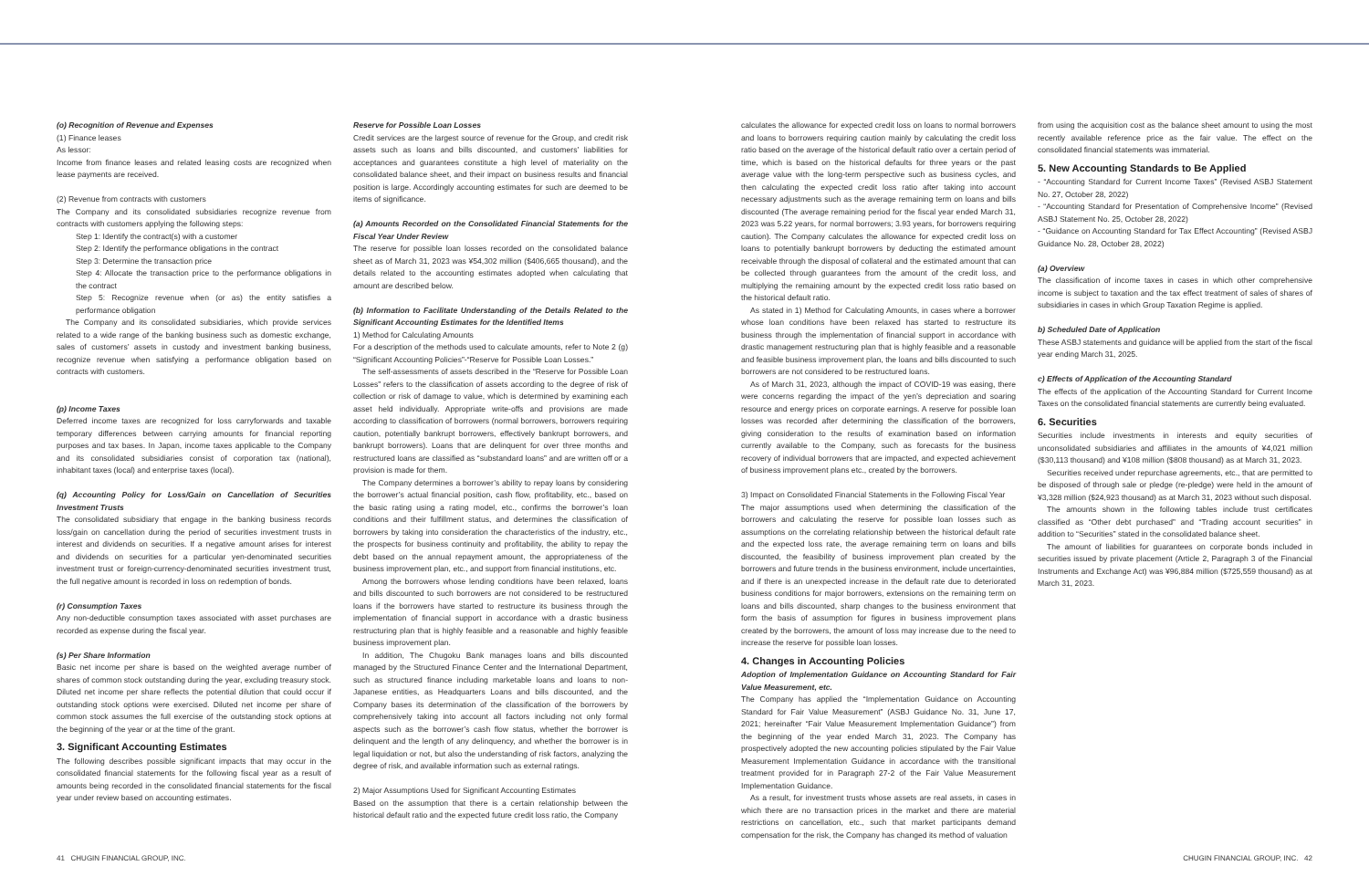(o) Recognition of Revenue and Expenses
(1) Finance leases
As lessor:
Income from finance leases and related leasing costs are recognized when lease payments are received.
(2) Revenue from contracts with customers
The Company and its consolidated subsidiaries recognize revenue from contracts with customers applying the following steps:
Step 1: Identify the contract(s) with a customer
Step 2: Identify the performance obligations in the contract
Step 3: Determine the transaction price
Step 4: Allocate the transaction price to the performance obligations in the contract
Step 5: Recognize revenue when (or as) the entity satisfies a performance obligation
The Company and its consolidated subsidiaries, which provide services related to a wide range of the banking business such as domestic exchange, sales of customers’ assets in custody and investment banking business, recognize revenue when satisfying a performance obligation based on contracts with customers.
(p) Income Taxes
Deferred income taxes are recognized for loss carryforwards and taxable temporary differences between carrying amounts for financial reporting purposes and tax bases. In Japan, income taxes applicable to the Company and its consolidated subsidiaries consist of corporation tax (national), inhabitant taxes (local) and enterprise taxes (local).
(q) Accounting Policy for Loss/Gain on Cancellation of Securities Investment Trusts
The consolidated subsidiary that engage in the banking business records loss/gain on cancellation during the period of securities investment trusts in interest and dividends on securities. If a negative amount arises for interest and dividends on securities for a particular yen-denominated securities investment trust or foreign-currency-denominated securities investment trust, the full negative amount is recorded in loss on redemption of bonds.
(r) Consumption Taxes
Any non-deductible consumption taxes associated with asset purchases are recorded as expense during the fiscal year.
(s) Per Share Information
Basic net income per share is based on the weighted average number of shares of common stock outstanding during the year, excluding treasury stock. Diluted net income per share reflects the potential dilution that could occur if outstanding stock options were exercised. Diluted net income per share of common stock assumes the full exercise of the outstanding stock options at the beginning of the year or at the time of the grant.
3. Significant Accounting Estimates
The following describes possible significant impacts that may occur in the consolidated financial statements for the following fiscal year as a result of amounts being recorded in the consolidated financial statements for the fiscal year under review based on accounting estimates.
Reserve for Possible Loan Losses
Credit services are the largest source of revenue for the Group, and credit risk assets such as loans and bills discounted, and customers’ liabilities for acceptances and guarantees constitute a high level of materiality on the consolidated balance sheet, and their impact on business results and financial position is large. Accordingly accounting estimates for such are deemed to be items of significance.
(a) Amounts Recorded on the Consolidated Financial Statements for the Fiscal Year Under Review
The reserve for possible loan losses recorded on the consolidated balance sheet as of March 31, 2023 was ¥54,302 million ($406,665 thousand), and the details related to the accounting estimates adopted when calculating that amount are described below.
(b) Information to Facilitate Understanding of the Details Related to the Significant Accounting Estimates for the Identified Items
1) Method for Calculating Amounts
For a description of the methods used to calculate amounts, refer to Note 2 (g) “Significant Accounting Policies”-“Reserve for Possible Loan Losses.”
The self-assessments of assets described in the “Reserve for Possible Loan Losses” refers to the classification of assets according to the degree of risk of collection or risk of damage to value, which is determined by examining each asset held individually. Appropriate write-offs and provisions are made according to classification of borrowers (normal borrowers, borrowers requiring caution, potentially bankrupt borrowers, effectively bankrupt borrowers, and bankrupt borrowers). Loans that are delinquent for over three months and restructured loans are classified as “substandard loans” and are written off or a provision is made for them.
The Company determines a borrower’s ability to repay loans by considering the borrower’s actual financial position, cash flow, profitability, etc., based on the basic rating using a rating model, etc., confirms the borrower’s loan conditions and their fulfillment status, and determines the classification of borrowers by taking into consideration the characteristics of the industry, etc., the prospects for business continuity and profitability, the ability to repay the debt based on the annual repayment amount, the appropriateness of the business improvement plan, etc., and support from financial institutions, etc.
Among the borrowers whose lending conditions have been relaxed, loans and bills discounted to such borrowers are not considered to be restructured loans if the borrowers have started to restructure its business through the implementation of financial support in accordance with a drastic business restructuring plan that is highly feasible and a reasonable and highly feasible business improvement plan.
In addition, The Chugoku Bank manages loans and bills discounted managed by the Structured Finance Center and the International Department, such as structured finance including marketable loans and loans to non-Japanese entities, as Headquarters Loans and bills discounted, and the Company bases its determination of the classification of the borrowers by comprehensively taking into account all factors including not only formal aspects such as the borrower’s cash flow status, whether the borrower is delinquent and the length of any delinquency, and whether the borrower is in legal liquidation or not, but also the understanding of risk factors, analyzing the degree of risk, and available information such as external ratings.
2) Major Assumptions Used for Significant Accounting Estimates
Based on the assumption that there is a certain relationship between the historical default ratio and the expected future credit loss ratio, the Company
calculates the allowance for expected credit loss on loans to normal borrowers and loans to borrowers requiring caution mainly by calculating the credit loss ratio based on the average of the historical default ratio over a certain period of time, which is based on the historical defaults for three years or the past average value with the long-term perspective such as business cycles, and then calculating the expected credit loss ratio after taking into account necessary adjustments such as the average remaining term on loans and bills discounted (The average remaining period for the fiscal year ended March 31, 2023 was 5.22 years, for normal borrowers; 3.93 years, for borrowers requiring caution). The Company calculates the allowance for expected credit loss on loans to potentially bankrupt borrowers by deducting the estimated amount receivable through the disposal of collateral and the estimated amount that can be collected through guarantees from the amount of the credit loss, and multiplying the remaining amount by the expected credit loss ratio based on the historical default ratio.
As stated in 1) Method for Calculating Amounts, in cases where a borrower whose loan conditions have been relaxed has started to restructure its business through the implementation of financial support in accordance with drastic management restructuring plan that is highly feasible and a reasonable and feasible business improvement plan, the loans and bills discounted to such borrowers are not considered to be restructured loans.
As of March 31, 2023, although the impact of COVID-19 was easing, there were concerns regarding the impact of the yen’s depreciation and soaring resource and energy prices on corporate earnings. A reserve for possible loan losses was recorded after determining the classification of the borrowers, giving consideration to the results of examination based on information currently available to the Company, such as forecasts for the business recovery of individual borrowers that are impacted, and expected achievement of business improvement plans etc., created by the borrowers.
3) Impact on Consolidated Financial Statements in the Following Fiscal Year
The major assumptions used when determining the classification of the borrowers and calculating the reserve for possible loan losses such as assumptions on the correlating relationship between the historical default rate and the expected loss rate, the average remaining term on loans and bills discounted, the feasibility of business improvement plan created by the borrowers and future trends in the business environment, include uncertainties, and if there is an unexpected increase in the default rate due to deteriorated business conditions for major borrowers, extensions on the remaining term on loans and bills discounted, sharp changes to the business environment that form the basis of assumption for figures in business improvement plans created by the borrowers, the amount of loss may increase due to the need to increase the reserve for possible loan losses.
4. Changes in Accounting Policies
Adoption of Implementation Guidance on Accounting Standard for Fair Value Measurement, etc.
The Company has applied the “Implementation Guidance on Accounting Standard for Fair Value Measurement” (ASBJ Guidance No. 31, June 17, 2021; hereinafter “Fair Value Measurement Implementation Guidance”) from the beginning of the year ended March 31, 2023. The Company has prospectively adopted the new accounting policies stipulated by the Fair Value Measurement Implementation Guidance in accordance with the transitional treatment provided for in Paragraph 27-2 of the Fair Value Measurement Implementation Guidance.
As a result, for investment trusts whose assets are real assets, in cases in which there are no transaction prices in the market and there are material restrictions on cancellation, etc., such that market participants demand compensation for the risk, the Company has changed its method of valuation
from using the acquisition cost as the balance sheet amount to using the most recently available reference price as the fair value. The effect on the consolidated financial statements was immaterial.
5. New Accounting Standards to Be Applied
- “Accounting Standard for Current Income Taxes” (Revised ASBJ Statement No. 27, October 28, 2022)
- “Accounting Standard for Presentation of Comprehensive Income” (Revised ASBJ Statement No. 25, October 28, 2022)
- “Guidance on Accounting Standard for Tax Effect Accounting” (Revised ASBJ Guidance No. 28, October 28, 2022)
(a) Overview
The classification of income taxes in cases in which other comprehensive income is subject to taxation and the tax effect treatment of sales of shares of subsidiaries in cases in which Group Taxation Regime is applied.
b) Scheduled Date of Application
These ASBJ statements and guidance will be applied from the start of the fiscal year ending March 31, 2025.
c) Effects of Application of the Accounting Standard
The effects of the application of the Accounting Standard for Current Income Taxes on the consolidated financial statements are currently being evaluated.
6. Securities
Securities include investments in interests and equity securities of unconsolidated subsidiaries and affiliates in the amounts of ¥4,021 million ($30,113 thousand) and ¥108 million ($808 thousand) as at March 31, 2023.
Securities received under repurchase agreements, etc., that are permitted to be disposed of through sale or pledge (re-pledge) were held in the amount of ¥3,328 million ($24,923 thousand) as at March 31, 2023 without such disposal.
The amounts shown in the following tables include trust certificates classified as “Other debt purchased” and “Trading account securities” in addition to “Securities” stated in the consolidated balance sheet.
The amount of liabilities for guarantees on corporate bonds included in securities issued by private placement (Article 2, Paragraph 3 of the Financial Instruments and Exchange Act) was ¥96,884 million ($725,559 thousand) as at March 31, 2023.
41 CHUGIN FINANCIAL GROUP, INC.
CHUGIN FINANCIAL GROUP, INC. 42